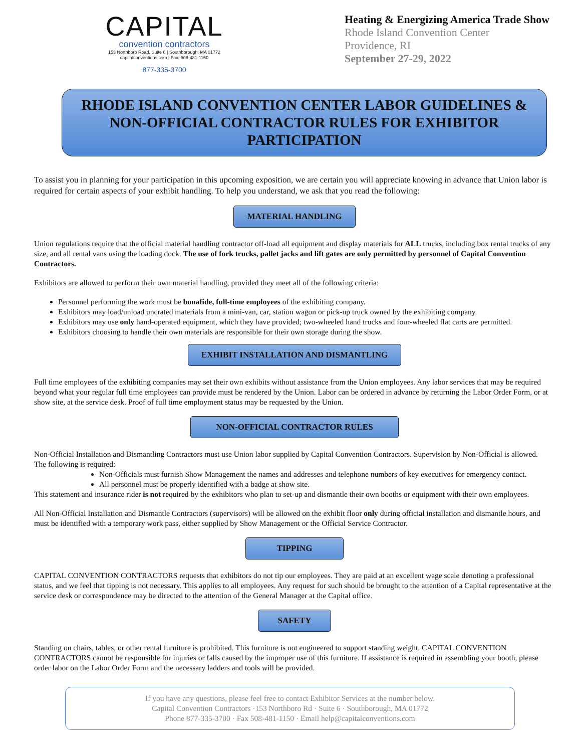CAPITAL
convention contractors
153 Northboro Road, Suite 6 | Southborough, MA 01772
capitalconventions.com | Fax: 508-481-1150
877-335-3700
Heating & Energizing America Trade Show
Rhode Island Convention Center
Providence, RI
September 27-29, 2022
RHODE ISLAND CONVENTION CENTER LABOR GUIDELINES & NON-OFFICIAL CONTRACTOR RULES FOR EXHIBITOR PARTICIPATION
To assist you in planning for your participation in this upcoming exposition, we are certain you will appreciate knowing in advance that Union labor is required for certain aspects of your exhibit handling. To help you understand, we ask that you read the following:
MATERIAL HANDLING
Union regulations require that the official material handling contractor off-load all equipment and display materials for ALL trucks, including box rental trucks of any size, and all rental vans using the loading dock. The use of fork trucks, pallet jacks and lift gates are only permitted by personnel of Capital Convention Contractors.
Exhibitors are allowed to perform their own material handling, provided they meet all of the following criteria:
Personnel performing the work must be bonafide, full-time employees of the exhibiting company.
Exhibitors may load/unload uncrated materials from a mini-van, car, station wagon or pick-up truck owned by the exhibiting company.
Exhibitors may use only hand-operated equipment, which they have provided; two-wheeled hand trucks and four-wheeled flat carts are permitted.
Exhibitors choosing to handle their own materials are responsible for their own storage during the show.
EXHIBIT INSTALLATION AND DISMANTLING
Full time employees of the exhibiting companies may set their own exhibits without assistance from the Union employees. Any labor services that may be required beyond what your regular full time employees can provide must be rendered by the Union. Labor can be ordered in advance by returning the Labor Order Form, or at show site, at the service desk. Proof of full time employment status may be requested by the Union.
NON-OFFICIAL CONTRACTOR RULES
Non-Official Installation and Dismantling Contractors must use Union labor supplied by Capital Convention Contractors. Supervision by Non-Official is allowed.
The following is required:
Non-Officials must furnish Show Management the names and addresses and telephone numbers of key executives for emergency contact.
All personnel must be properly identified with a badge at show site.
This statement and insurance rider is not required by the exhibitors who plan to set-up and dismantle their own booths or equipment with their own employees.
All Non-Official Installation and Dismantle Contractors (supervisors) will be allowed on the exhibit floor only during official installation and dismantle hours, and must be identified with a temporary work pass, either supplied by Show Management or the Official Service Contractor.
TIPPING
CAPITAL CONVENTION CONTRACTORS requests that exhibitors do not tip our employees. They are paid at an excellent wage scale denoting a professional status, and we feel that tipping is not necessary. This applies to all employees. Any request for such should be brought to the attention of a Capital representative at the service desk or correspondence may be directed to the attention of the General Manager at the Capital office.
SAFETY
Standing on chairs, tables, or other rental furniture is prohibited. This furniture is not engineered to support standing weight. CAPITAL CONVENTION CONTRACTORS cannot be responsible for injuries or falls caused by the improper use of this furniture. If assistance is required in assembling your booth, please order labor on the Labor Order Form and the necessary ladders and tools will be provided.
If you have any questions, please feel free to contact Exhibitor Services at the number below.
Capital Convention Contractors ·153 Northboro Rd · Suite 6 · Southborough, MA 01772
Phone 877-335-3700 · Fax 508-481-1150 · Email help@capitalconventions.com